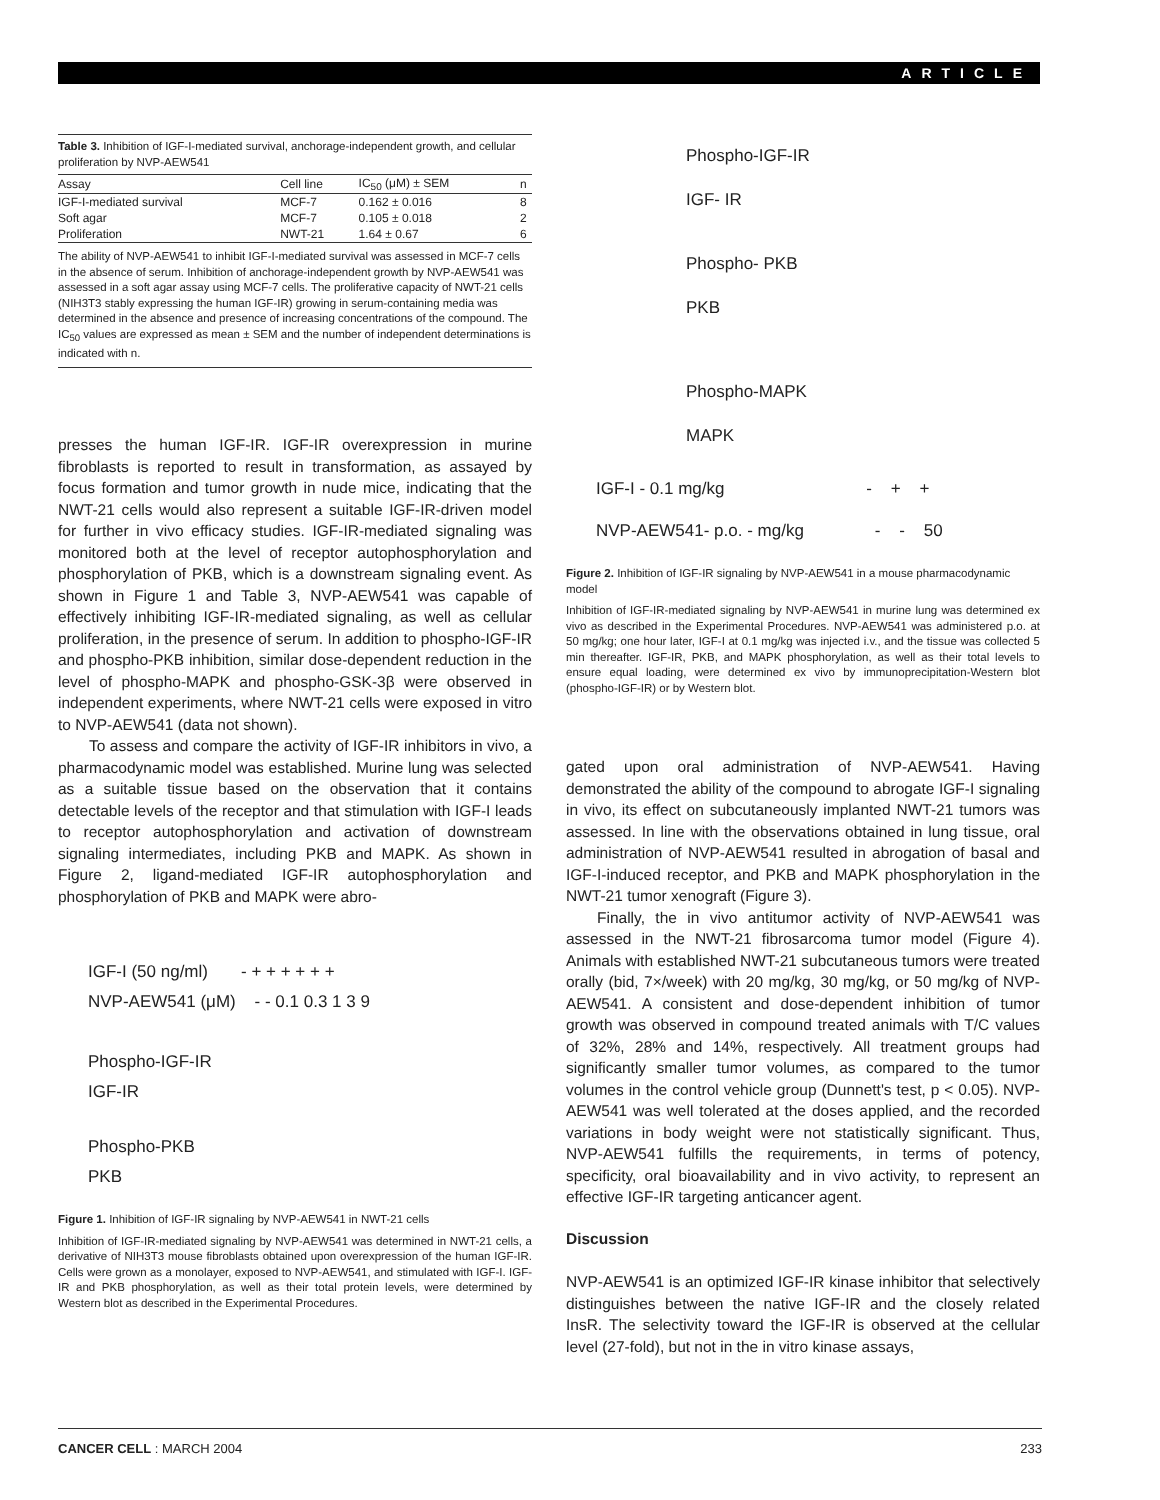ARTICLE
Table 3. Inhibition of IGF-I-mediated survival, anchorage-independent growth, and cellular proliferation by NVP-AEW541
| Assay | Cell line | IC<sub>50</sub> (μM) ± SEM | n |
| --- | --- | --- | --- |
| IGF-I-mediated survival | MCF-7 | 0.162 ± 0.016 | 8 |
| Soft agar | MCF-7 | 0.105 ± 0.018 | 2 |
| Proliferation | NWT-21 | 1.64 ± 0.67 | 6 |
The ability of NVP-AEW541 to inhibit IGF-I-mediated survival was assessed in MCF-7 cells in the absence of serum. Inhibition of anchorage-independent growth by NVP-AEW541 was assessed in a soft agar assay using MCF-7 cells. The proliferative capacity of NWT-21 cells (NIH3T3 stably expressing the human IGF-IR) growing in serum-containing media was determined in the absence and presence of increasing concentrations of the compound. The IC<sub>50</sub> values are expressed as mean ± SEM and the number of independent determinations is indicated with n.
presses the human IGF-IR. IGF-IR overexpression in murine fibroblasts is reported to result in transformation, as assayed by focus formation and tumor growth in nude mice, indicating that the NWT-21 cells would also represent a suitable IGF-IR-driven model for further in vivo efficacy studies. IGF-IR-mediated signaling was monitored both at the level of receptor autophosphorylation and phosphorylation of PKB, which is a downstream signaling event. As shown in Figure 1 and Table 3, NVP-AEW541 was capable of effectively inhibiting IGF-IR-mediated signaling, as well as cellular proliferation, in the presence of serum. In addition to phospho-IGF-IR and phospho-PKB inhibition, similar dose-dependent reduction in the level of phospho-MAPK and phospho-GSK-3β were observed in independent experiments, where NWT-21 cells were exposed in vitro to NVP-AEW541 (data not shown).
To assess and compare the activity of IGF-IR inhibitors in vivo, a pharmacodynamic model was established. Murine lung was selected as a suitable tissue based on the observation that it contains detectable levels of the receptor and that stimulation with IGF-I leads to receptor autophosphorylation and activation of downstream signaling intermediates, including PKB and MAPK. As shown in Figure 2, ligand-mediated IGF-IR autophosphorylation and phosphorylation of PKB and MAPK were abro-
IGF-I (50 ng/ml) - + + + + + +
NVP-AEW541 (μM) - - 0.1 0.3 1 3 9
Phospho-IGF-IR
IGF-IR
Phospho-PKB
PKB
Figure 1. Inhibition of IGF-IR signaling by NVP-AEW541 in NWT-21 cells
Inhibition of IGF-IR-mediated signaling by NVP-AEW541 was determined in NWT-21 cells, a derivative of NIH3T3 mouse fibroblasts obtained upon overexpression of the human IGF-IR. Cells were grown as a monolayer, exposed to NVP-AEW541, and stimulated with IGF-I. IGF-IR and PKB phosphorylation, as well as their total protein levels, were determined by Western blot as described in the Experimental Procedures.
Phospho-IGF-IR
IGF- IR
Phospho- PKB
PKB
Phospho-MAPK
MAPK
IGF-I - 0.1 mg/kg - + +
NVP-AEW541- p.o. - mg/kg - - 50
Figure 2. Inhibition of IGF-IR signaling by NVP-AEW541 in a mouse pharmacodynamic model
Inhibition of IGF-IR-mediated signaling by NVP-AEW541 in murine lung was determined ex vivo as described in the Experimental Procedures. NVP-AEW541 was administered p.o. at 50 mg/kg; one hour later, IGF-I at 0.1 mg/kg was injected i.v., and the tissue was collected 5 min thereafter. IGF-IR, PKB, and MAPK phosphorylation, as well as their total levels to ensure equal loading, were determined ex vivo by immunoprecipitation-Western blot (phospho-IGF-IR) or by Western blot.
gated upon oral administration of NVP-AEW541. Having demonstrated the ability of the compound to abrogate IGF-I signaling in vivo, its effect on subcutaneously implanted NWT-21 tumors was assessed. In line with the observations obtained in lung tissue, oral administration of NVP-AEW541 resulted in abrogation of basal and IGF-I-induced receptor, and PKB and MAPK phosphorylation in the NWT-21 tumor xenograft (Figure 3).
Finally, the in vivo antitumor activity of NVP-AEW541 was assessed in the NWT-21 fibrosarcoma tumor model (Figure 4). Animals with established NWT-21 subcutaneous tumors were treated orally (bid, 7×/week) with 20 mg/kg, 30 mg/kg, or 50 mg/kg of NVP-AEW541. A consistent and dose-dependent inhibition of tumor growth was observed in compound treated animals with T/C values of 32%, 28% and 14%, respectively. All treatment groups had significantly smaller tumor volumes, as compared to the tumor volumes in the control vehicle group (Dunnett's test, p < 0.05). NVP-AEW541 was well tolerated at the doses applied, and the recorded variations in body weight were not statistically significant. Thus, NVP-AEW541 fulfills the requirements, in terms of potency, specificity, oral bioavailability and in vivo activity, to represent an effective IGF-IR targeting anticancer agent.
Discussion
NVP-AEW541 is an optimized IGF-IR kinase inhibitor that selectively distinguishes between the native IGF-IR and the closely related InsR. The selectivity toward the IGF-IR is observed at the cellular level (27-fold), but not in the in vitro kinase assays,
CANCER CELL : MARCH 2004 233